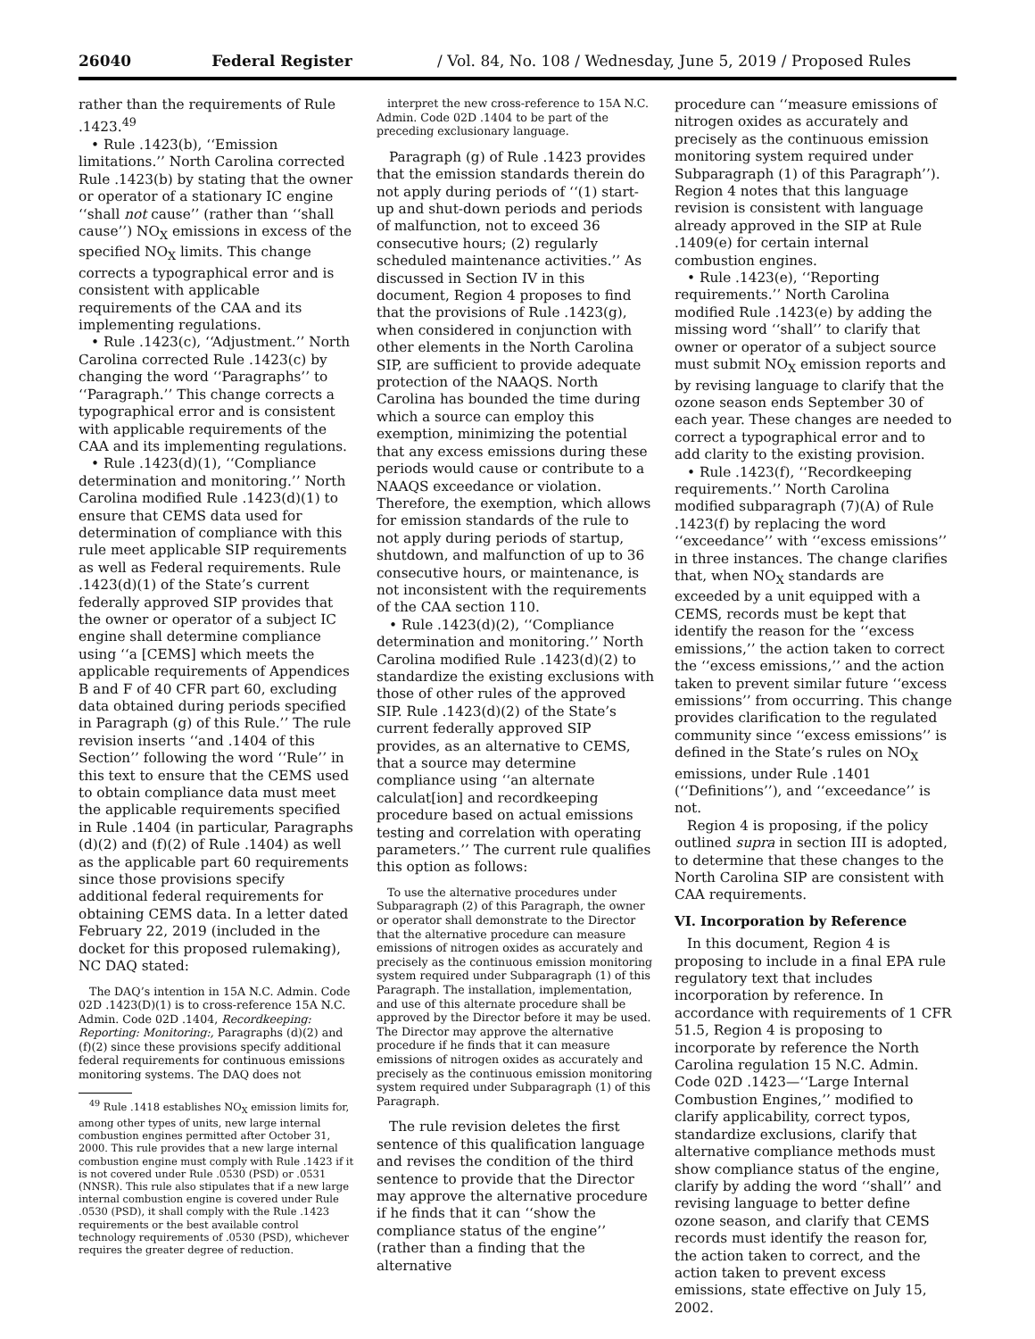26040 Federal Register / Vol. 84, No. 108 / Wednesday, June 5, 2019 / Proposed Rules
rather than the requirements of Rule .1423.<sup>49</sup>
• Rule .1423(b), ‘‘Emission limitations.’’ North Carolina corrected Rule .1423(b) by stating that the owner or operator of a stationary IC engine ‘‘shall not cause’’ (rather than ‘‘shall cause’’) NO<sub>X</sub> emissions in excess of the specified NO<sub>X</sub> limits. This change corrects a typographical error and is consistent with applicable requirements of the CAA and its implementing regulations.
• Rule .1423(c), ‘‘Adjustment.’’ North Carolina corrected Rule .1423(c) by changing the word ‘‘Paragraphs’’ to ‘‘Paragraph.’’ This change corrects a typographical error and is consistent with applicable requirements of the CAA and its implementing regulations.
• Rule .1423(d)(1), ‘‘Compliance determination and monitoring.’’ North Carolina modified Rule .1423(d)(1) to ensure that CEMS data used for determination of compliance with this rule meet applicable SIP requirements as well as Federal requirements. Rule .1423(d)(1) of the State’s current federally approved SIP provides that the owner or operator of a subject IC engine shall determine compliance using ‘‘a [CEMS] which meets the applicable requirements of Appendices B and F of 40 CFR part 60, excluding data obtained during periods specified in Paragraph (g) of this Rule.’’ The rule revision inserts ‘‘and .1404 of this Section’’ following the word ‘‘Rule’’ in this text to ensure that the CEMS used to obtain compliance data must meet the applicable requirements specified in Rule .1404 (in particular, Paragraphs (d)(2) and (f)(2) of Rule .1404) as well as the applicable part 60 requirements since those provisions specify additional federal requirements for obtaining CEMS data. In a letter dated February 22, 2019 (included in the docket for this proposed rulemaking), NC DAQ stated:
The DAQ’s intention in 15A N.C. Admin. Code 02D .1423(D)(1) is to cross-reference 15A N.C. Admin. Code 02D .1404, Recordkeeping: Reporting: Monitoring:, Paragraphs (d)(2) and (f)(2) since these provisions specify additional federal requirements for continuous emissions monitoring systems. The DAQ does not
<sup>49</sup> Rule .1418 establishes NO<sub>X</sub> emission limits for, among other types of units, new large internal combustion engines permitted after October 31, 2000. This rule provides that a new large internal combustion engine must comply with Rule .1423 if it is not covered under Rule .0530 (PSD) or .0531 (NNSR). This rule also stipulates that if a new large internal combustion engine is covered under Rule .0530 (PSD), it shall comply with the Rule .1423 requirements or the best available control technology requirements of .0530 (PSD), whichever requires the greater degree of reduction.
interpret the new cross-reference to 15A N.C. Admin. Code 02D .1404 to be part of the preceding exclusionary language.
Paragraph (g) of Rule .1423 provides that the emission standards therein do not apply during periods of ‘‘(1) start-up and shut-down periods and periods of malfunction, not to exceed 36 consecutive hours; (2) regularly scheduled maintenance activities.’’ As discussed in Section IV in this document, Region 4 proposes to find that the provisions of Rule .1423(g), when considered in conjunction with other elements in the North Carolina SIP, are sufficient to provide adequate protection of the NAAQS. North Carolina has bounded the time during which a source can employ this exemption, minimizing the potential that any excess emissions during these periods would cause or contribute to a NAAQS exceedance or violation. Therefore, the exemption, which allows for emission standards of the rule to not apply during periods of startup, shutdown, and malfunction of up to 36 consecutive hours, or maintenance, is not inconsistent with the requirements of the CAA section 110.
• Rule .1423(d)(2), ‘‘Compliance determination and monitoring.’’ North Carolina modified Rule .1423(d)(2) to standardize the existing exclusions with those of other rules of the approved SIP. Rule .1423(d)(2) of the State’s current federally approved SIP provides, as an alternative to CEMS, that a source may determine compliance using ‘‘an alternate calculat[ion] and recordkeeping procedure based on actual emissions testing and correlation with operating parameters.’’ The current rule qualifies this option as follows:
To use the alternative procedures under Subparagraph (2) of this Paragraph, the owner or operator shall demonstrate to the Director that the alternative procedure can measure emissions of nitrogen oxides as accurately and precisely as the continuous emission monitoring system required under Subparagraph (1) of this Paragraph. The installation, implementation, and use of this alternate procedure shall be approved by the Director before it may be used. The Director may approve the alternative procedure if he finds that it can measure emissions of nitrogen oxides as accurately and precisely as the continuous emission monitoring system required under Subparagraph (1) of this Paragraph.
The rule revision deletes the first sentence of this qualification language and revises the condition of the third sentence to provide that the Director may approve the alternative procedure if he finds that it can ‘‘show the compliance status of the engine’’ (rather than a finding that the alternative
procedure can ‘‘measure emissions of nitrogen oxides as accurately and precisely as the continuous emission monitoring system required under Subparagraph (1) of this Paragraph’’). Region 4 notes that this language revision is consistent with language already approved in the SIP at Rule .1409(e) for certain internal combustion engines.
• Rule .1423(e), ‘‘Reporting requirements.’’ North Carolina modified Rule .1423(e) by adding the missing word ‘‘shall’’ to clarify that owner or operator of a subject source must submit NO<sub>X</sub> emission reports and by revising language to clarify that the ozone season ends September 30 of each year. These changes are needed to correct a typographical error and to add clarity to the existing provision.
• Rule .1423(f), ‘‘Recordkeeping requirements.’’ North Carolina modified subparagraph (7)(A) of Rule .1423(f) by replacing the word ‘‘exceedance’’ with ‘‘excess emissions’’ in three instances. The change clarifies that, when NO<sub>X</sub> standards are exceeded by a unit equipped with a CEMS, records must be kept that identify the reason for the ‘‘excess emissions,’’ the action taken to correct the ‘‘excess emissions,’’ and the action taken to prevent similar future ‘‘excess emissions’’ from occurring. This change provides clarification to the regulated community since ‘‘excess emissions’’ is defined in the State’s rules on NO<sub>X</sub> emissions, under Rule .1401 (‘‘Definitions’’), and ‘‘exceedance’’ is not.
Region 4 is proposing, if the policy outlined supra in section III is adopted, to determine that these changes to the North Carolina SIP are consistent with CAA requirements.
VI. Incorporation by Reference
In this document, Region 4 is proposing to include in a final EPA rule regulatory text that includes incorporation by reference. In accordance with requirements of 1 CFR 51.5, Region 4 is proposing to incorporate by reference the North Carolina regulation 15 N.C. Admin. Code 02D .1423—‘‘Large Internal Combustion Engines,’’ modified to clarify applicability, correct typos, standardize exclusions, clarify that alternative compliance methods must show compliance status of the engine, clarify by adding the word ‘‘shall’’ and revising language to better define ozone season, and clarify that CEMS records must identify the reason for, the action taken to correct, and the action taken to prevent excess emissions, state effective on July 15, 2002.